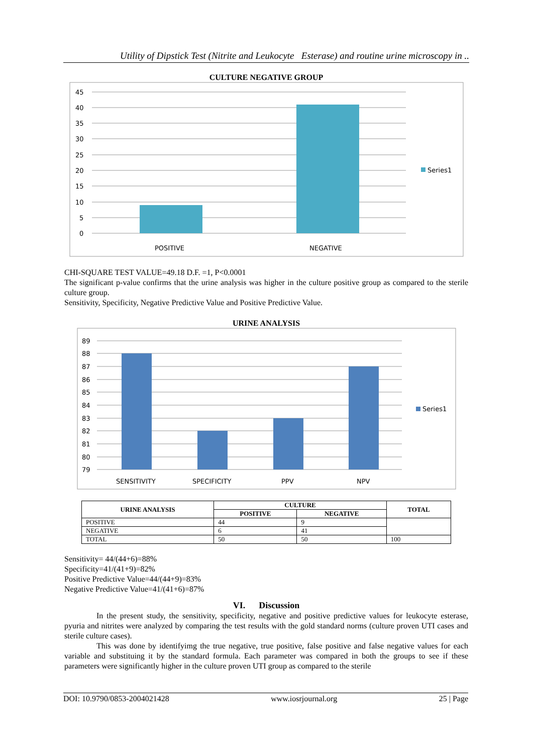Utility of Dipstick Test (Nitrite and Leukocyte Esterase) and routine urine microscopy in ..
CULTURE NEGATIVE GROUP
45
40
35
30
25
20
15
10
5
0
POSITIVE
NEGATIVE
Series1
CHI-SQUARE TEST VALUE=49.18 D.F. =1, P<0.0001
The significant p-value confirms that the urine analysis was higher in the culture positive group as compared to the sterile culture group.
Sensitivity, Specificity, Negative Predictive Value and Positive Predictive Value.
URINE ANALYSIS
89
88
87
86
85
84
83
82
81
80
79
SENSITIVITY
SPECIFICITY
PPV
NPV
Series1
| URINE ANALYSIS | CULTURE | | TOTAL |
| --- | --- | --- | --- |
| | POSITIVE | NEGATIVE | |
| POSITIVE | 44 | 9 | |
| NEGATIVE | 6 | 41 | |
| TOTAL | 50 | 50 | 100 |
Sensitivity= 44/(44+6)=88%
Specificity=41/(41+9)=82%
Positive Predictive Value=44/(44+9)=83%
Negative Predictive Value=41/(41+6)=87%
VI. Discussion
In the present study, the sensitivity, specificity, negative and positive predictive values for leukocyte esterase, pyuria and nitrites were analyzed by comparing the test results with the gold standard norms (culture proven UTI cases and sterile culture cases).
This was done by identifyimg the true negative, true positive, false positive and false negative values for each variable and substituing it by the standard formula. Each parameter was compared in both the groups to see if these parameters were significantly higher in the culture proven UTI group as compared to the sterile
DOI: 10.9790/0853-2004021428 www.iosrjournal.org 25 | Page